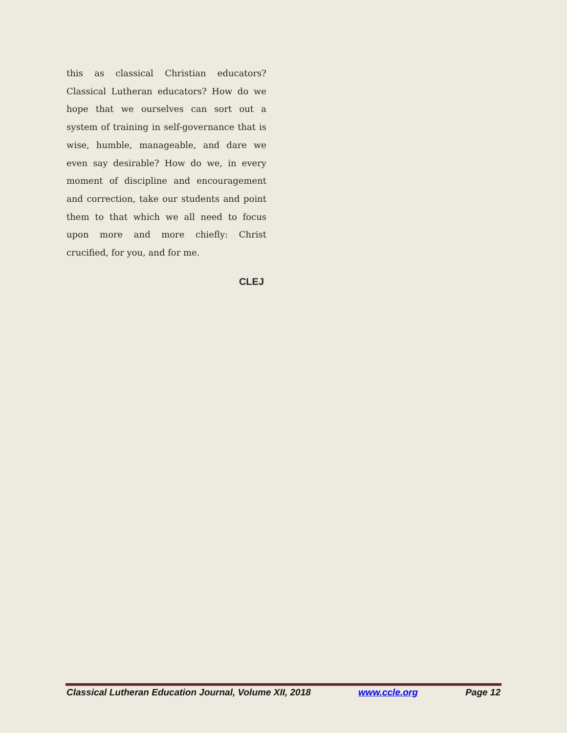this as classical Christian educators? Classical Lutheran educators? How do we hope that we ourselves can sort out a system of training in self-governance that is wise, humble, manageable, and dare we even say desirable? How do we, in every moment of discipline and encouragement and correction, take our students and point them to that which we all need to focus upon more and more chiefly: Christ crucified, for you, and for me.
CLEJ
Classical Lutheran Education Journal, Volume XII, 2018 www.ccle.org Page 12